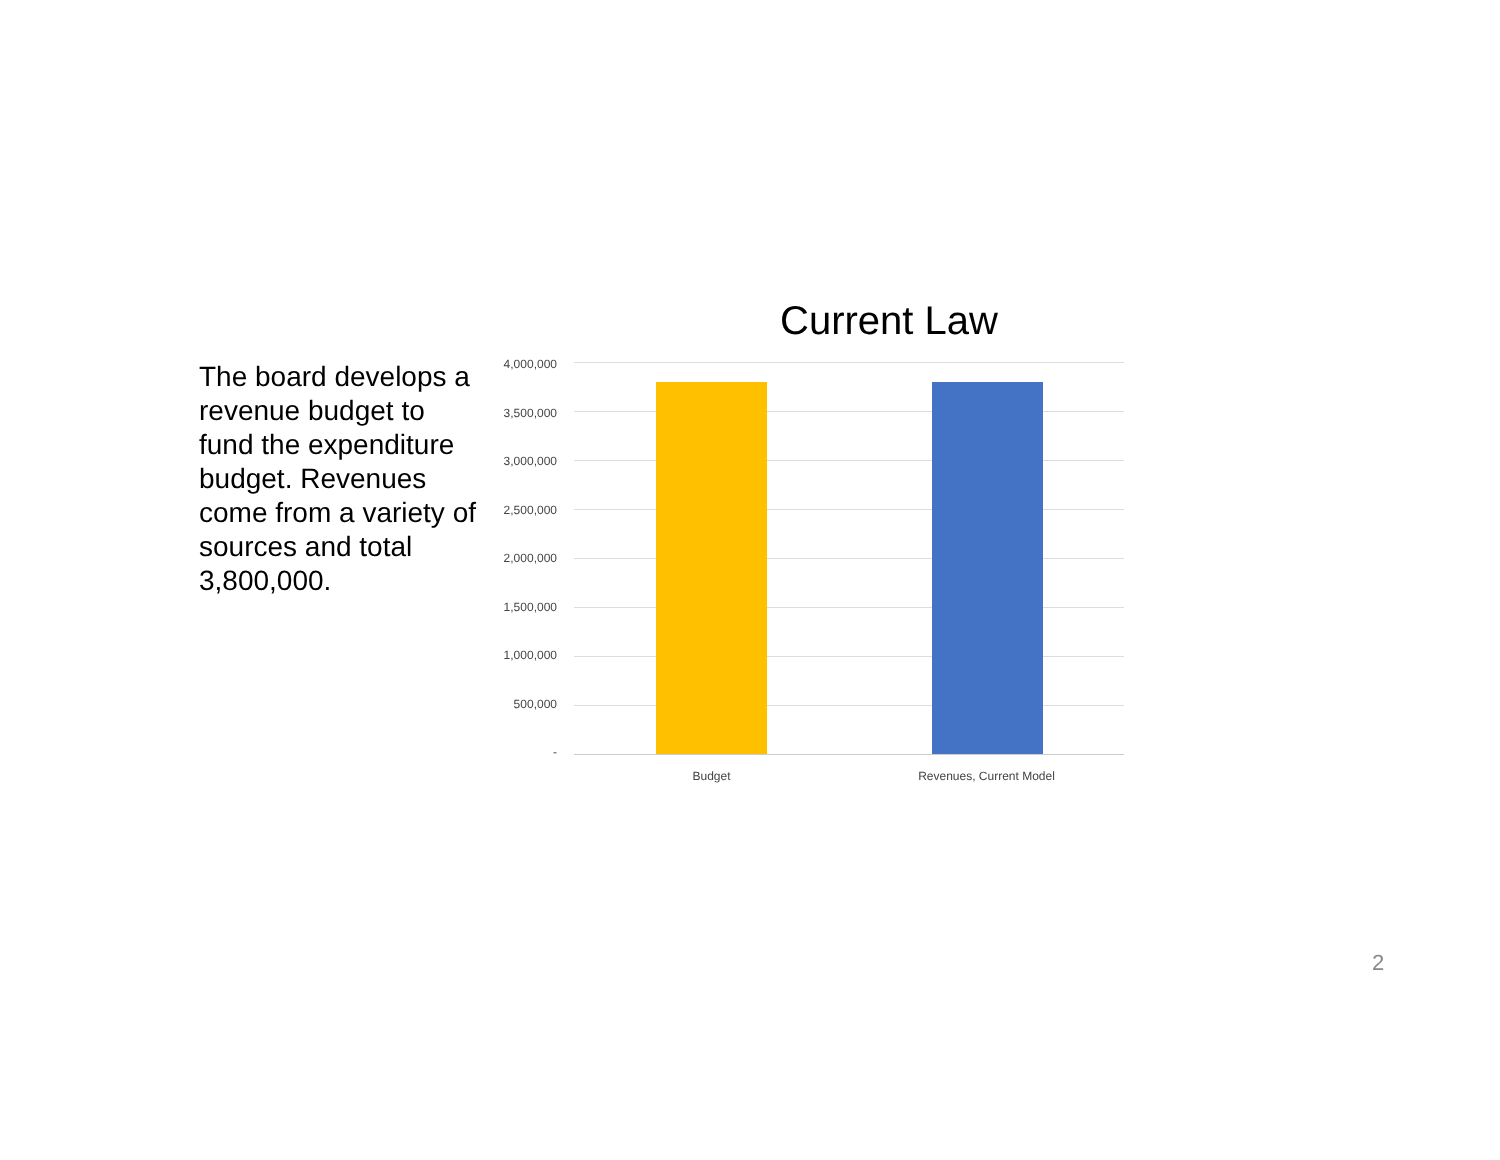The board develops a revenue budget to fund the expenditure budget. Revenues come from a variety of sources and total 3,800,000.
Current Law
4,000,000
3,500,000
3,000,000
2,500,000
2,000,000
1,500,000
1,000,000
500,000
-
Budget Revenues, Current Model
2